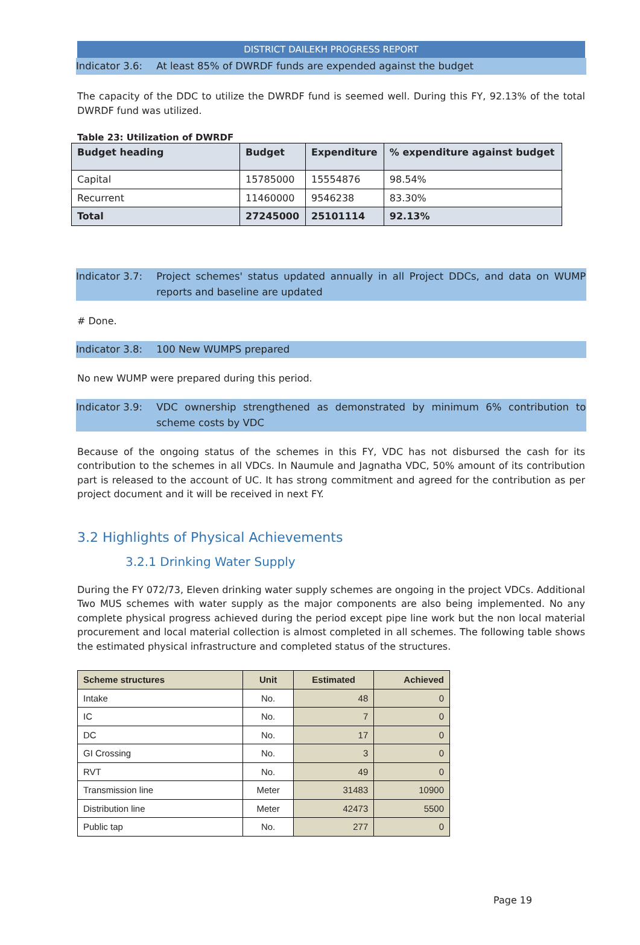DISTRICT DAILEKH PROGRESS REPORT
Indicator 3.6: At least 85% of DWRDF funds are expended against the budget
The capacity of the DDC to utilize the DWRDF fund is seemed well. During this FY, 92.13% of the total DWRDF fund was utilized.
Table 23: Utilization of DWRDF
| Budget heading | Budget | Expenditure | % expenditure against budget |
| --- | --- | --- | --- |
| Capital | 15785000 | 15554876 | 98.54% |
| Recurrent | 11460000 | 9546238 | 83.30% |
| Total | 27245000 | 25101114 | 92.13% |
Indicator 3.7: Project schemes' status updated annually in all Project DDCs, and data on WUMP reports and baseline are updated
# Done.
Indicator 3.8: 100 New WUMPS prepared
No new WUMP were prepared during this period.
Indicator 3.9: VDC ownership strengthened as demonstrated by minimum 6% contribution to scheme costs by VDC
Because of the ongoing status of the schemes in this FY, VDC has not disbursed the cash for its contribution to the schemes in all VDCs. In Naumule and Jagnatha VDC, 50% amount of its contribution part is released to the account of UC. It has strong commitment and agreed for the contribution as per project document and it will be received in next FY.
3.2 Highlights of Physical Achievements
3.2.1 Drinking Water Supply
During the FY 072/73, Eleven drinking water supply schemes are ongoing in the project VDCs. Additional Two MUS schemes with water supply as the major components are also being implemented. No any complete physical progress achieved during the period except pipe line work but the non local material procurement and local material collection is almost completed in all schemes. The following table shows the estimated physical infrastructure and completed status of the structures.
| Scheme structures | Unit | Estimated | Achieved |
| --- | --- | --- | --- |
| Intake | No. | 48 | 0 |
| IC | No. | 7 | 0 |
| DC | No. | 17 | 0 |
| GI Crossing | No. | 3 | 0 |
| RVT | No. | 49 | 0 |
| Transmission line | Meter | 31483 | 10900 |
| Distribution line | Meter | 42473 | 5500 |
| Public tap | No. | 277 | 0 |
Page 19